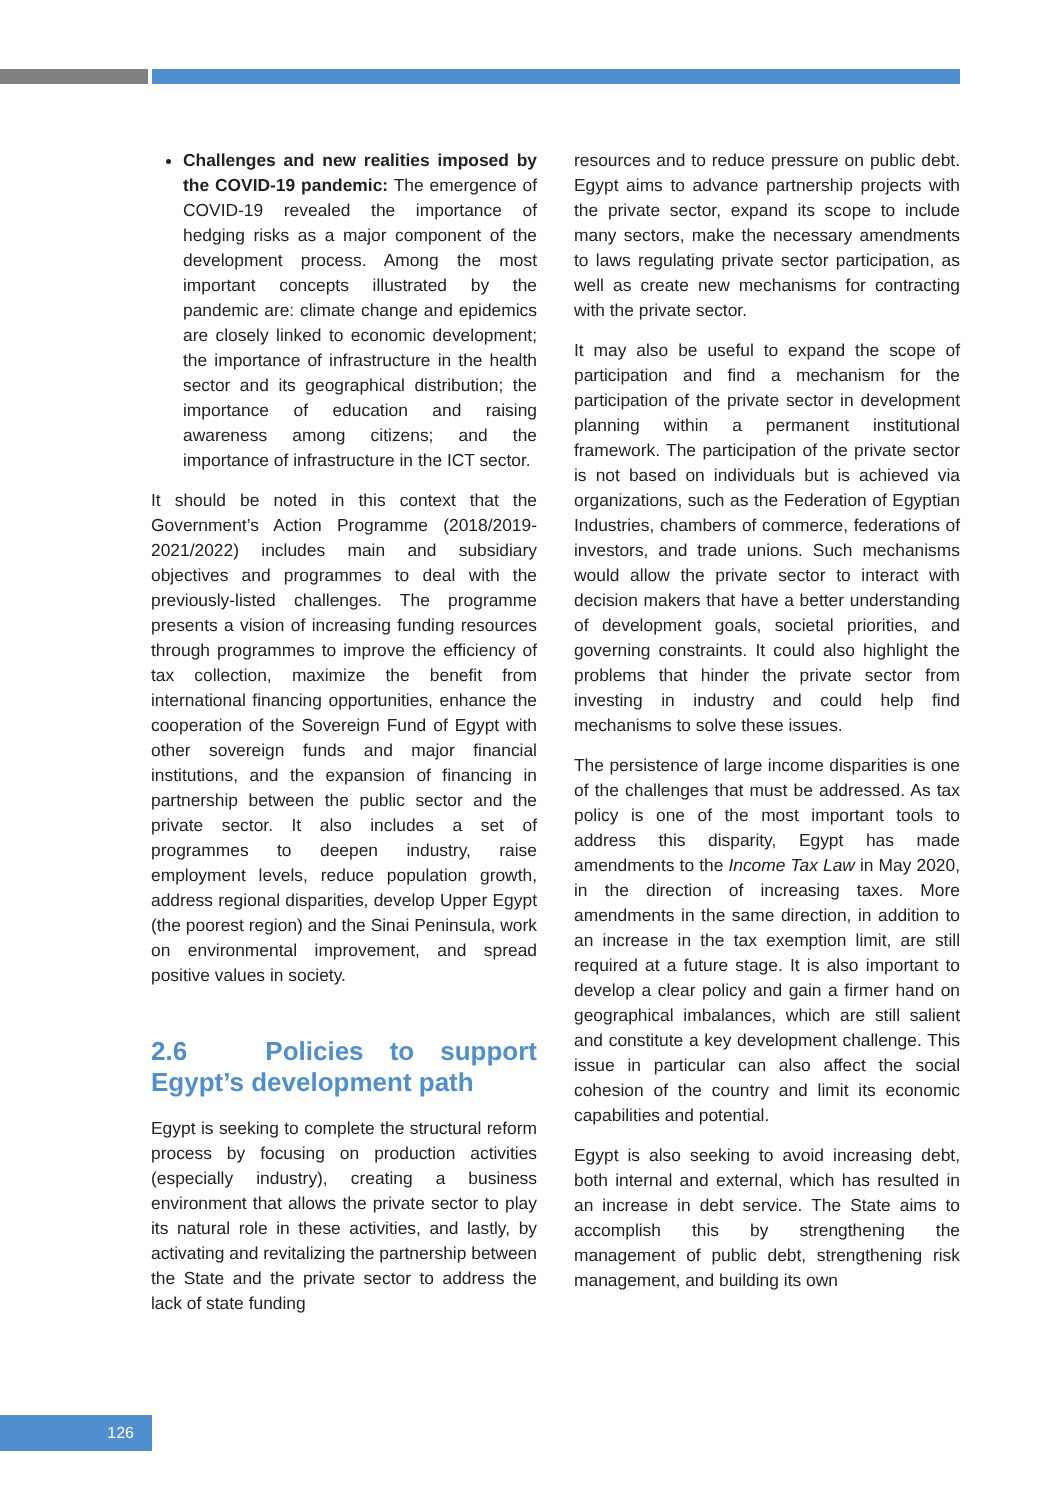Challenges and new realities imposed by the COVID-19 pandemic: The emergence of COVID-19 revealed the importance of hedging risks as a major component of the development process. Among the most important concepts illustrated by the pandemic are: climate change and epidemics are closely linked to economic development; the importance of infrastructure in the health sector and its geographical distribution; the importance of education and raising awareness among citizens; and the importance of infrastructure in the ICT sector.
It should be noted in this context that the Government’s Action Programme (2018/2019-2021/2022) includes main and subsidiary objectives and programmes to deal with the previously-listed challenges. The programme presents a vision of increasing funding resources through programmes to improve the efficiency of tax collection, maximize the benefit from international financing opportunities, enhance the cooperation of the Sovereign Fund of Egypt with other sovereign funds and major financial institutions, and the expansion of financing in partnership between the public sector and the private sector. It also includes a set of programmes to deepen industry, raise employment levels, reduce population growth, address regional disparities, develop Upper Egypt (the poorest region) and the Sinai Peninsula, work on environmental improvement, and spread positive values in society.
2.6 Policies to support Egypt’s development path
Egypt is seeking to complete the structural reform process by focusing on production activities (especially industry), creating a business environment that allows the private sector to play its natural role in these activities, and lastly, by activating and revitalizing the partnership between the State and the private sector to address the lack of state funding
resources and to reduce pressure on public debt. Egypt aims to advance partnership projects with the private sector, expand its scope to include many sectors, make the necessary amendments to laws regulating private sector participation, as well as create new mechanisms for contracting with the private sector.
It may also be useful to expand the scope of participation and find a mechanism for the participation of the private sector in development planning within a permanent institutional framework. The participation of the private sector is not based on individuals but is achieved via organizations, such as the Federation of Egyptian Industries, chambers of commerce, federations of investors, and trade unions. Such mechanisms would allow the private sector to interact with decision makers that have a better understanding of development goals, societal priorities, and governing constraints. It could also highlight the problems that hinder the private sector from investing in industry and could help find mechanisms to solve these issues.
The persistence of large income disparities is one of the challenges that must be addressed. As tax policy is one of the most important tools to address this disparity, Egypt has made amendments to the Income Tax Law in May 2020, in the direction of increasing taxes. More amendments in the same direction, in addition to an increase in the tax exemption limit, are still required at a future stage. It is also important to develop a clear policy and gain a firmer hand on geographical imbalances, which are still salient and constitute a key development challenge. This issue in particular can also affect the social cohesion of the country and limit its economic capabilities and potential.
Egypt is also seeking to avoid increasing debt, both internal and external, which has resulted in an increase in debt service. The State aims to accomplish this by strengthening the management of public debt, strengthening risk management, and building its own
126